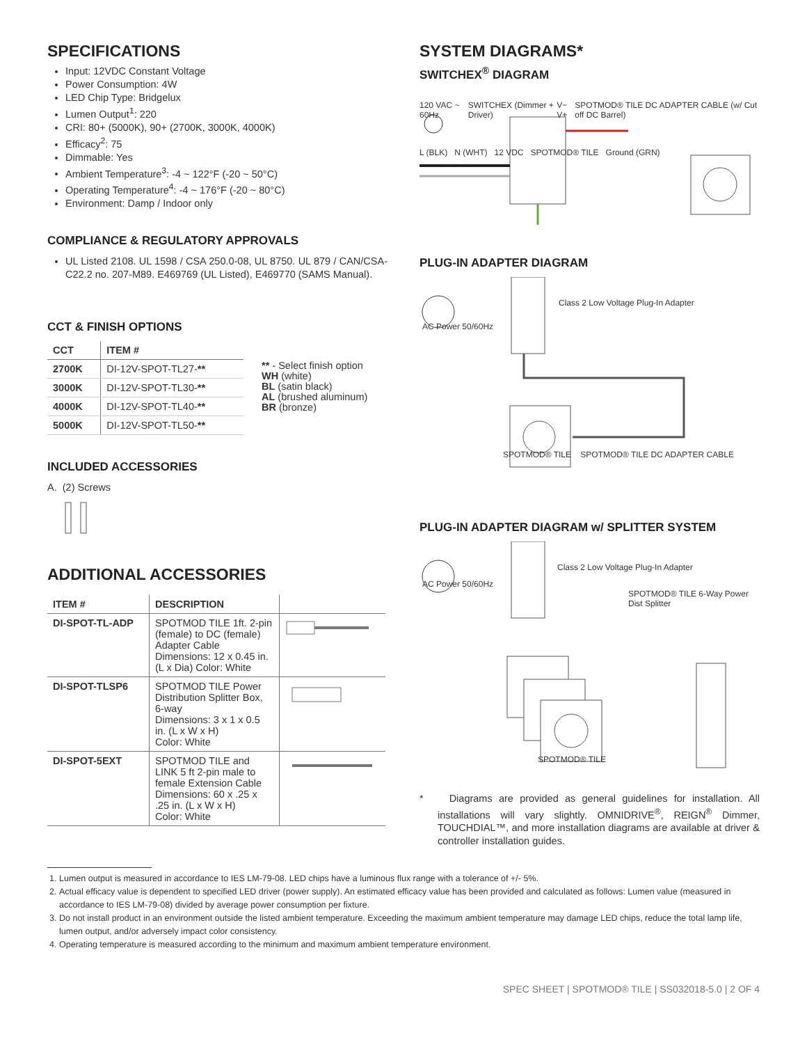SPECIFICATIONS
Input: 12VDC Constant Voltage
Power Consumption: 4W
LED Chip Type: Bridgelux
Lumen Output<sup>1</sup>: 220
CRI: 80+ (5000K), 90+ (2700K, 3000K, 4000K)
Efficacy<sup>2</sup>: 75
Dimmable: Yes
Ambient Temperature<sup>3</sup>: -4 ~ 122°F (-20 ~ 50°C)
Operating Temperature<sup>4</sup>: -4 ~ 176°F (-20 ~ 80°C)
Environment: Damp / Indoor only
COMPLIANCE & REGULATORY APPROVALS
UL Listed 2108. UL 1598 / CSA 250.0-08, UL 8750. UL 879 / CAN/CSA-C22.2 no. 207-M89. E469769 (UL Listed), E469770 (SAMS Manual).
CCT & FINISH OPTIONS
| CCT | ITEM # |
| --- | --- |
| 2700K | DI-12V-SPOT-TL27- ** |
| 3000K | DI-12V-SPOT-TL30- ** |
| 4000K | DI-12V-SPOT-TL40- ** |
| 5000K | DI-12V-SPOT-TL50- ** |
** - Select finish option
WH (white)
BL (satin black)
AL (brushed aluminum)
BR (bronze)
INCLUDED ACCESSORIES
A. (2) Screws
ADDITIONAL ACCESSORIES
| ITEM # | DESCRIPTION | |
| --- | --- | --- |
| DI-SPOT-TL-ADP | SPOTMOD TILE 1ft. 2-pin (female) to DC (female) Adapter Cable Dimensions: 12 x 0.45 in. (L x Dia) Color: White | |
| DI-SPOT-TLSP6 | SPOTMOD TILE Power Distribution Splitter Box, 6-way Dimensions: 3 x 1 x 0.5 in. (L x W x H) Color: White | |
| DI-SPOT-5EXT | SPOTMOD TILE and LINK 5 ft 2-pin male to female Extension Cable Dimensions: 60 x .25 x .25 in. (L x W x H) Color: White | |
SYSTEM DIAGRAMS*
SWITCHEX<sup>®</sup> DIAGRAM
120 VAC ~ 60Hz SWITCHEX (Dimmer + Driver) V− V+ SPOTMOD® TILE DC ADAPTER CABLE (w/ Cut off DC Barrel)
L (BLK) N (WHT) 12 VDC SPOTMOD® TILE Ground (GRN)
PLUG-IN ADAPTER DIAGRAM
Class 2 Low Voltage Plug-In Adapter
AC Power 50/60Hz
SPOTMOD® TILE SPOTMOD® TILE DC ADAPTER CABLE
PLUG-IN ADAPTER DIAGRAM w/ SPLITTER SYSTEM
Class 2 Low Voltage Plug-In Adapter
AC Power 50/60Hz
SPOTMOD® TILE 6-Way Power Dist Splitter
SPOTMOD® TILE
* Diagrams are provided as general guidelines for installation. All installations will vary slightly. OMNIDRIVE<sup>®</sup>, REIGN<sup>®</sup> Dimmer, TOUCHDIAL™, and more installation diagrams are available at driver & controller installation guides.
1. Lumen output is measured in accordance to IES LM-79-08. LED chips have a luminous flux range with a tolerance of +/- 5%.
2. Actual efficacy value is dependent to specified LED driver (power supply). An estimated efficacy value has been provided and calculated as follows: Lumen value (measured in accordance to IES LM-79-08) divided by average power consumption per fixture.
3. Do not install product in an environment outside the listed ambient temperature. Exceeding the maximum ambient temperature may damage LED chips, reduce the total lamp life, lumen output, and/or adversely impact color consistency.
4. Operating temperature is measured according to the minimum and maximum ambient temperature environment.
SPEC SHEET | SPOTMOD® TILE | SS032018-5.0 | 2 OF 4